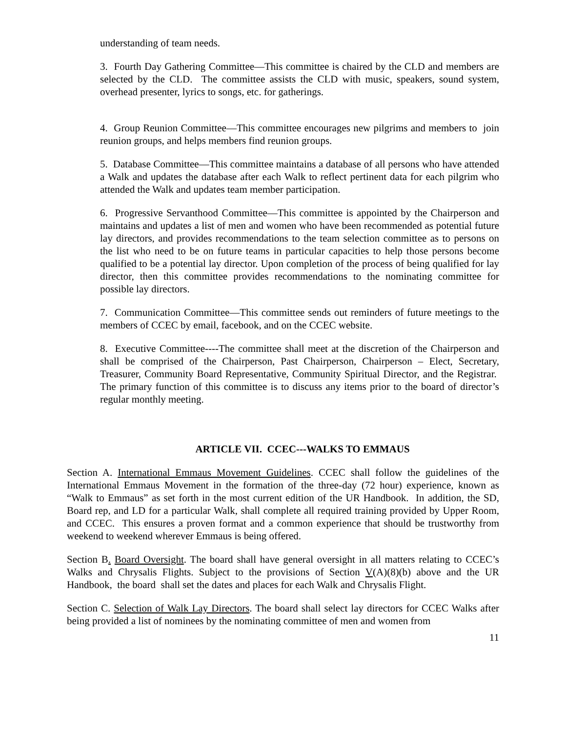understanding of team needs.
3. Fourth Day Gathering Committee—This committee is chaired by the CLD and members are selected by the CLD. The committee assists the CLD with music, speakers, sound system, overhead presenter, lyrics to songs, etc. for gatherings.
4. Group Reunion Committee—This committee encourages new pilgrims and members to join reunion groups, and helps members find reunion groups.
5. Database Committee—This committee maintains a database of all persons who have attended a Walk and updates the database after each Walk to reflect pertinent data for each pilgrim who attended the Walk and updates team member participation.
6. Progressive Servanthood Committee—This committee is appointed by the Chairperson and maintains and updates a list of men and women who have been recommended as potential future lay directors, and provides recommendations to the team selection committee as to persons on the list who need to be on future teams in particular capacities to help those persons become qualified to be a potential lay director. Upon completion of the process of being qualified for lay director, then this committee provides recommendations to the nominating committee for possible lay directors.
7. Communication Committee—This committee sends out reminders of future meetings to the members of CCEC by email, facebook, and on the CCEC website.
8. Executive Committee----The committee shall meet at the discretion of the Chairperson and shall be comprised of the Chairperson, Past Chairperson, Chairperson – Elect, Secretary, Treasurer, Community Board Representative, Community Spiritual Director, and the Registrar. The primary function of this committee is to discuss any items prior to the board of director’s regular monthly meeting.
ARTICLE VII. CCEC---WALKS TO EMMAUS
Section A. International Emmaus Movement Guidelines. CCEC shall follow the guidelines of the International Emmaus Movement in the formation of the three-day (72 hour) experience, known as “Walk to Emmaus” as set forth in the most current edition of the UR Handbook. In addition, the SD, Board rep, and LD for a particular Walk, shall complete all required training provided by Upper Room, and CCEC. This ensures a proven format and a common experience that should be trustworthy from weekend to weekend wherever Emmaus is being offered.
Section B. Board Oversight. The board shall have general oversight in all matters relating to CCEC’s Walks and Chrysalis Flights. Subject to the provisions of Section V(A)(8)(b) above and the UR Handbook, the board shall set the dates and places for each Walk and Chrysalis Flight.
Section C. Selection of Walk Lay Directors. The board shall select lay directors for CCEC Walks after being provided a list of nominees by the nominating committee of men and women from
11